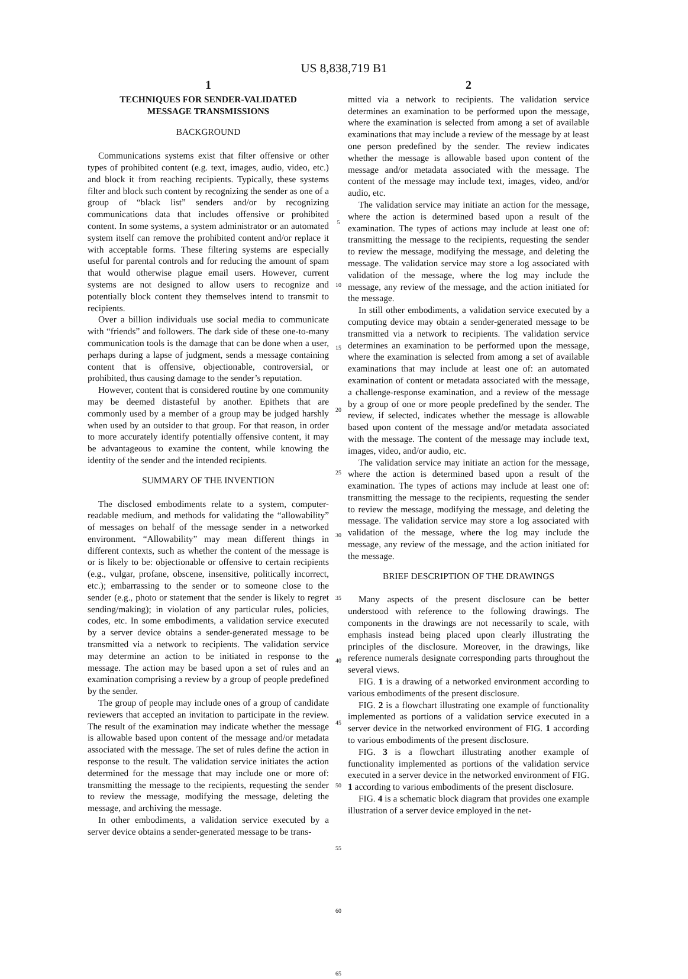US 8,838,719 B1
1
TECHNIQUES FOR SENDER-VALIDATED
MESSAGE TRANSMISSIONS
BACKGROUND
Communications systems exist that filter offensive or other types of prohibited content (e.g. text, images, audio, video, etc.) and block it from reaching recipients. Typically, these systems filter and block such content by recognizing the sender as one of a group of “black list” senders and/or by recognizing communications data that includes offensive or prohibited content. In some systems, a system administrator or an automated system itself can remove the prohibited content and/or replace it with acceptable forms. These filtering systems are especially useful for parental controls and for reducing the amount of spam that would otherwise plague email users. However, current systems are not designed to allow users to recognize and potentially block content they themselves intend to transmit to recipients.
Over a billion individuals use social media to communicate with “friends” and followers. The dark side of these one-to-many communication tools is the damage that can be done when a user, perhaps during a lapse of judgment, sends a message containing content that is offensive, objectionable, controversial, or prohibited, thus causing damage to the sender’s reputation.
However, content that is considered routine by one community may be deemed distasteful by another. Epithets that are commonly used by a member of a group may be judged harshly when used by an outsider to that group. For that reason, in order to more accurately identify potentially offensive content, it may be advantageous to examine the content, while knowing the identity of the sender and the intended recipients.
SUMMARY OF THE INVENTION
The disclosed embodiments relate to a system, computer-readable medium, and methods for validating the “allowability” of messages on behalf of the message sender in a networked environment. “Allowability” may mean different things in different contexts, such as whether the content of the message is or is likely to be: objectionable or offensive to certain recipients (e.g., vulgar, profane, obscene, insensitive, politically incorrect, etc.); embarrassing to the sender or to someone close to the sender (e.g., photo or statement that the sender is likely to regret sending/making); in violation of any particular rules, policies, codes, etc. In some embodiments, a validation service executed by a server device obtains a sender-generated message to be transmitted via a network to recipients. The validation service may determine an action to be initiated in response to the message. The action may be based upon a set of rules and an examination comprising a review by a group of people predefined by the sender.
The group of people may include ones of a group of candidate reviewers that accepted an invitation to participate in the review. The result of the examination may indicate whether the message is allowable based upon content of the message and/or metadata associated with the message. The set of rules define the action in response to the result. The validation service initiates the action determined for the message that may include one or more of: transmitting the message to the recipients, requesting the sender to review the message, modifying the message, deleting the message, and archiving the message.
In other embodiments, a validation service executed by a server device obtains a sender-generated message to be trans-
5
10
15
20
25
30
35
40
45
50
55
60
65
2
mitted via a network to recipients. The validation service determines an examination to be performed upon the message, where the examination is selected from among a set of available examinations that may include a review of the message by at least one person predefined by the sender. The review indicates whether the message is allowable based upon content of the message and/or metadata associated with the message. The content of the message may include text, images, video, and/or audio, etc.
The validation service may initiate an action for the message, where the action is determined based upon a result of the examination. The types of actions may include at least one of: transmitting the message to the recipients, requesting the sender to review the message, modifying the message, and deleting the message. The validation service may store a log associated with validation of the message, where the log may include the message, any review of the message, and the action initiated for the message.
In still other embodiments, a validation service executed by a computing device may obtain a sender-generated message to be transmitted via a network to recipients. The validation service determines an examination to be performed upon the message, where the examination is selected from among a set of available examinations that may include at least one of: an automated examination of content or metadata associated with the message, a challenge-response examination, and a review of the message by a group of one or more people predefined by the sender. The review, if selected, indicates whether the message is allowable based upon content of the message and/or metadata associated with the message. The content of the message may include text, images, video, and/or audio, etc.
The validation service may initiate an action for the message, where the action is determined based upon a result of the examination. The types of actions may include at least one of: transmitting the message to the recipients, requesting the sender to review the message, modifying the message, and deleting the message. The validation service may store a log associated with validation of the message, where the log may include the message, any review of the message, and the action initiated for the message.
BRIEF DESCRIPTION OF THE DRAWINGS
Many aspects of the present disclosure can be better understood with reference to the following drawings. The components in the drawings are not necessarily to scale, with emphasis instead being placed upon clearly illustrating the principles of the disclosure. Moreover, in the drawings, like reference numerals designate corresponding parts throughout the several views.
FIG. 1 is a drawing of a networked environment according to various embodiments of the present disclosure.
FIG. 2 is a flowchart illustrating one example of functionality implemented as portions of a validation service executed in a server device in the networked environment of FIG. 1 according to various embodiments of the present disclosure.
FIG. 3 is a flowchart illustrating another example of functionality implemented as portions of the validation service executed in a server device in the networked environment of FIG. 1 according to various embodiments of the present disclosure.
FIG. 4 is a schematic block diagram that provides one example illustration of a server device employed in the net-